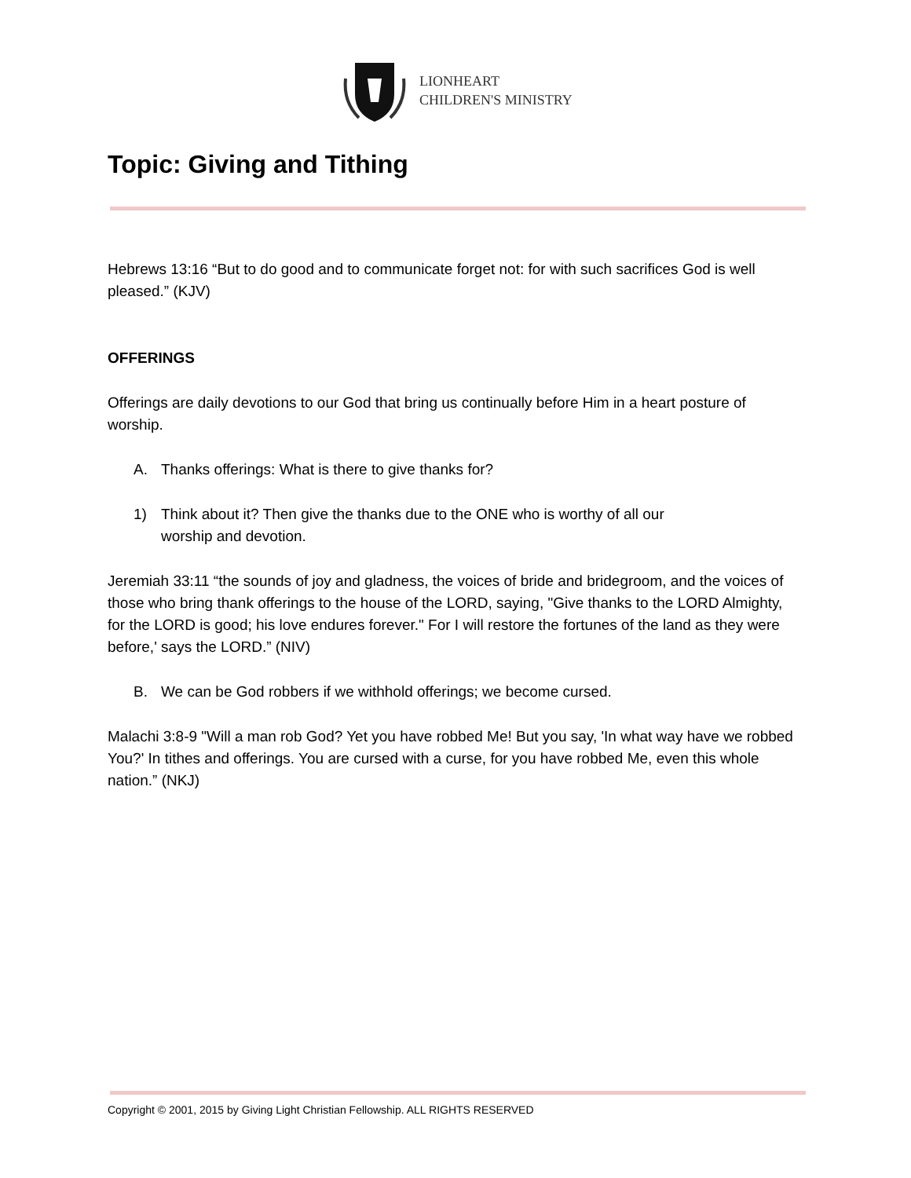LIONHEART
CHILDREN'S MINISTRY
Topic: Giving and Tithing
Hebrews 13:16 “But to do good and to communicate forget not: for with such sacrifices God is well pleased.” (KJV)
OFFERINGS
Offerings are daily devotions to our God that bring us continually before Him in a heart posture of worship.
A. Thanks offerings: What is there to give thanks for?
1) Think about it? Then give the thanks due to the ONE who is worthy of all our
worship and devotion.
Jeremiah 33:11 “the sounds of joy and gladness, the voices of bride and bridegroom, and the voices of those who bring thank offerings to the house of the LORD, saying, "Give thanks to the LORD Almighty, for the LORD is good; his love endures forever." For I will restore the fortunes of the land as they were before,' says the LORD.” (NIV)
B. We can be God robbers if we withhold offerings; we become cursed.
Malachi 3:8-9 "Will a man rob God? Yet you have robbed Me! But you say, 'In what way have we robbed You?' In tithes and offerings. You are cursed with a curse, for you have robbed Me, even this whole nation.” (NKJ)
Copyright © 2001, 2015 by Giving Light Christian Fellowship. ALL RIGHTS RESERVED